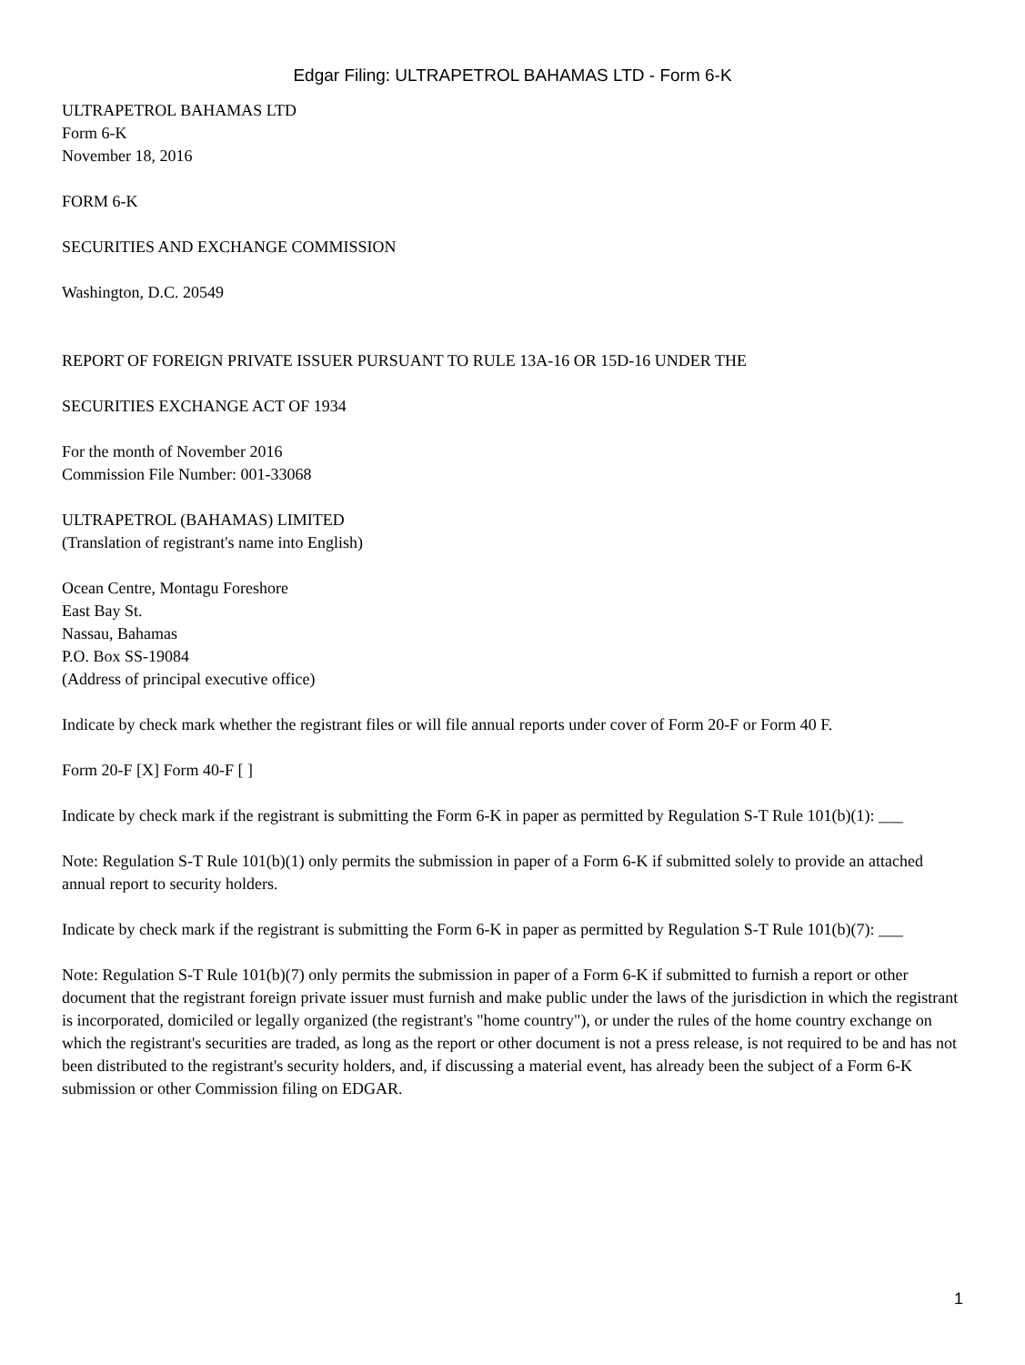Edgar Filing: ULTRAPETROL BAHAMAS LTD - Form 6-K
ULTRAPETROL BAHAMAS LTD
Form 6-K
November 18, 2016
FORM 6-K
SECURITIES AND EXCHANGE COMMISSION
Washington, D.C. 20549
REPORT OF FOREIGN PRIVATE ISSUER PURSUANT TO RULE 13A-16 OR 15D-16 UNDER THE
SECURITIES EXCHANGE ACT OF 1934
For the month of November 2016
Commission File Number: 001-33068
ULTRAPETROL (BAHAMAS) LIMITED
(Translation of registrant's name into English)
Ocean Centre, Montagu Foreshore
East Bay St.
Nassau, Bahamas
P.O. Box SS-19084
(Address of principal executive office)
Indicate by check mark whether the registrant files or will file annual reports under cover of Form 20-F or Form 40 F.
Form 20-F [X] Form 40-F [ ]
Indicate by check mark if the registrant is submitting the Form 6-K in paper as permitted by Regulation S-T Rule 101(b)(1): ___
Note: Regulation S-T Rule 101(b)(1) only permits the submission in paper of a Form 6-K if submitted solely to provide an attached annual report to security holders.
Indicate by check mark if the registrant is submitting the Form 6-K in paper as permitted by Regulation S-T Rule 101(b)(7): ___
Note: Regulation S-T Rule 101(b)(7) only permits the submission in paper of a Form 6-K if submitted to furnish a report or other document that the registrant foreign private issuer must furnish and make public under the laws of the jurisdiction in which the registrant is incorporated, domiciled or legally organized (the registrant's "home country"), or under the rules of the home country exchange on which the registrant's securities are traded, as long as the report or other document is not a press release, is not required to be and has not been distributed to the registrant's security holders, and, if discussing a material event, has already been the subject of a Form 6-K submission or other Commission filing on EDGAR.
1